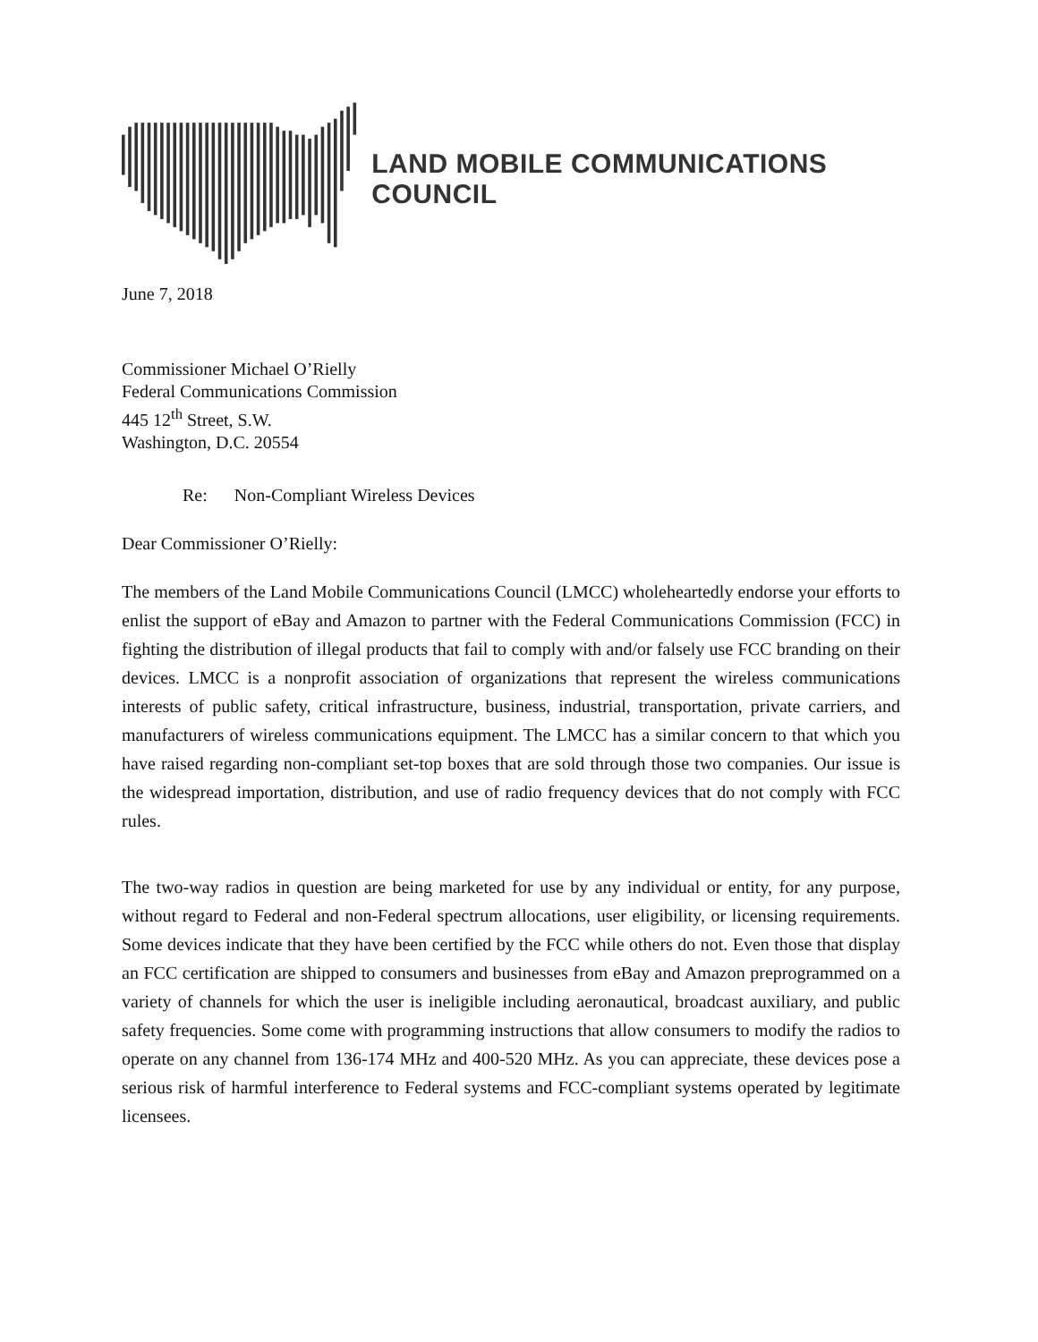LAND MOBILE COMMUNICATIONS COUNCIL
June 7, 2018
Commissioner Michael O’Rielly
Federal Communications Commission
445 12<sup>th</sup> Street, S.W.
Washington, D.C. 20554
Re: Non-Compliant Wireless Devices
Dear Commissioner O’Rielly:
The members of the Land Mobile Communications Council (LMCC) wholeheartedly endorse your efforts to enlist the support of eBay and Amazon to partner with the Federal Communications Commission (FCC) in fighting the distribution of illegal products that fail to comply with and/or falsely use FCC branding on their devices. LMCC is a nonprofit association of organizations that represent the wireless communications interests of public safety, critical infrastructure, business, industrial, transportation, private carriers, and manufacturers of wireless communications equipment. The LMCC has a similar concern to that which you have raised regarding non-compliant set-top boxes that are sold through those two companies. Our issue is the widespread importation, distribution, and use of radio frequency devices that do not comply with FCC rules.
The two-way radios in question are being marketed for use by any individual or entity, for any purpose, without regard to Federal and non-Federal spectrum allocations, user eligibility, or licensing requirements. Some devices indicate that they have been certified by the FCC while others do not. Even those that display an FCC certification are shipped to consumers and businesses from eBay and Amazon preprogrammed on a variety of channels for which the user is ineligible including aeronautical, broadcast auxiliary, and public safety frequencies. Some come with programming instructions that allow consumers to modify the radios to operate on any channel from 136-174 MHz and 400-520 MHz. As you can appreciate, these devices pose a serious risk of harmful interference to Federal systems and FCC-compliant systems operated by legitimate licensees.